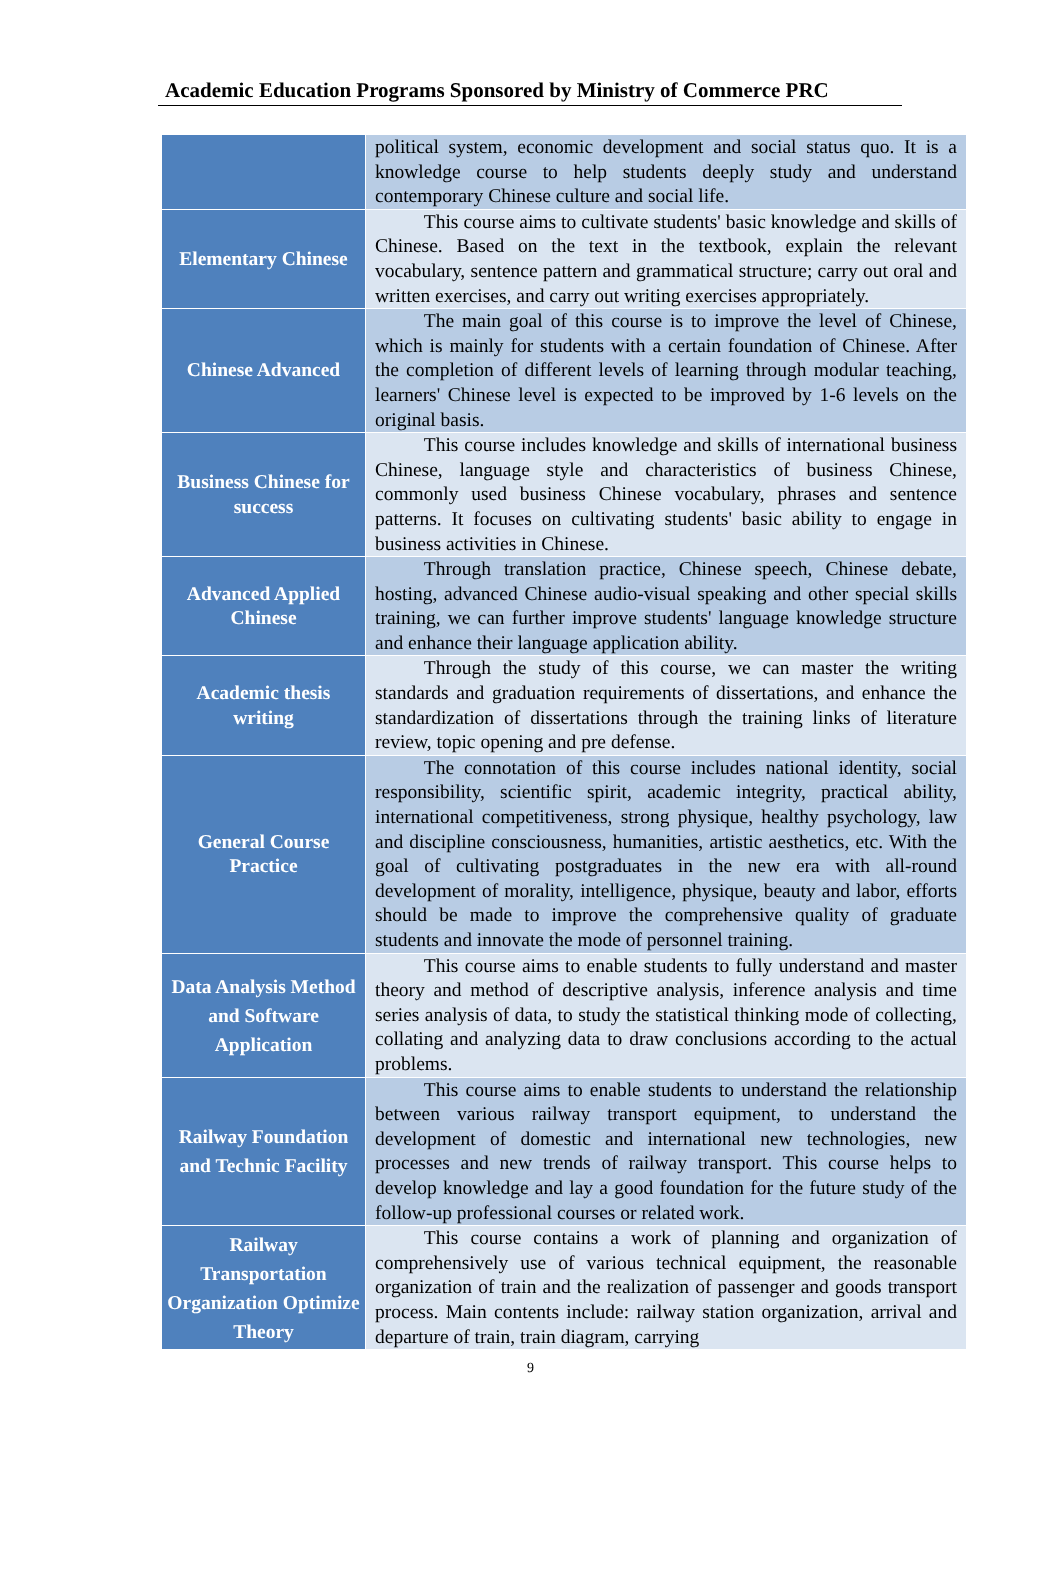Academic Education Programs Sponsored by Ministry of Commerce PRC
| | political system, economic development and social status quo. It is a knowledge course to help students deeply study and understand contemporary Chinese culture and social life. |
| Elementary Chinese | This course aims to cultivate students' basic knowledge and skills of Chinese. Based on the text in the textbook, explain the relevant vocabulary, sentence pattern and grammatical structure; carry out oral and written exercises, and carry out writing exercises appropriately. |
| Chinese Advanced | The main goal of this course is to improve the level of Chinese, which is mainly for students with a certain foundation of Chinese. After the completion of different levels of learning through modular teaching, learners' Chinese level is expected to be improved by 1-6 levels on the original basis. |
| Business Chinese for success | This course includes knowledge and skills of international business Chinese, language style and characteristics of business Chinese, commonly used business Chinese vocabulary, phrases and sentence patterns. It focuses on cultivating students' basic ability to engage in business activities in Chinese. |
| Advanced Applied Chinese | Through translation practice, Chinese speech, Chinese debate, hosting, advanced Chinese audio-visual speaking and other special skills training, we can further improve students' language knowledge structure and enhance their language application ability. |
| Academic thesis writing | Through the study of this course, we can master the writing standards and graduation requirements of dissertations, and enhance the standardization of dissertations through the training links of literature review, topic opening and pre defense. |
| General Course Practice | The connotation of this course includes national identity, social responsibility, scientific spirit, academic integrity, practical ability, international competitiveness, strong physique, healthy psychology, law and discipline consciousness, humanities, artistic aesthetics, etc. With the goal of cultivating postgraduates in the new era with all-round development of morality, intelligence, physique, beauty and labor, efforts should be made to improve the comprehensive quality of graduate students and innovate the mode of personnel training. |
| Data Analysis Method and Software Application | This course aims to enable students to fully understand and master theory and method of descriptive analysis, inference analysis and time series analysis of data, to study the statistical thinking mode of collecting, collating and analyzing data to draw conclusions according to the actual problems. |
| Railway Foundation and Technic Facility | This course aims to enable students to understand the relationship between various railway transport equipment, to understand the development of domestic and international new technologies, new processes and new trends of railway transport. This course helps to develop knowledge and lay a good foundation for the future study of the follow-up professional courses or related work. |
| Railway Transportation Organization Optimize Theory | This course contains a work of planning and organization of comprehensively use of various technical equipment, the reasonable organization of train and the realization of passenger and goods transport process. Main contents include: railway station organization, arrival and departure of train, train diagram, carrying |
9